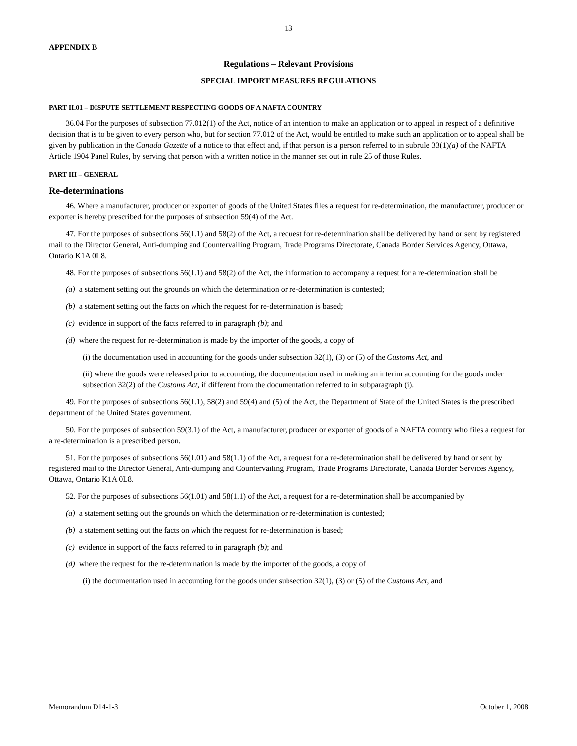13
APPENDIX B
Regulations – Relevant Provisions
SPECIAL IMPORT MEASURES REGULATIONS
PART II.01 – DISPUTE SETTLEMENT RESPECTING GOODS OF A NAFTA COUNTRY
36.04 For the purposes of subsection 77.012(1) of the Act, notice of an intention to make an application or to appeal in respect of a definitive decision that is to be given to every person who, but for section 77.012 of the Act, would be entitled to make such an application or to appeal shall be given by publication in the Canada Gazette of a notice to that effect and, if that person is a person referred to in subrule 33(1)(a) of the NAFTA Article 1904 Panel Rules, by serving that person with a written notice in the manner set out in rule 25 of those Rules.
PART III – GENERAL
Re-determinations
46. Where a manufacturer, producer or exporter of goods of the United States files a request for re-determination, the manufacturer, producer or exporter is hereby prescribed for the purposes of subsection 59(4) of the Act.
47. For the purposes of subsections 56(1.1) and 58(2) of the Act, a request for re-determination shall be delivered by hand or sent by registered mail to the Director General, Anti-dumping and Countervailing Program, Trade Programs Directorate, Canada Border Services Agency, Ottawa, Ontario K1A 0L8.
48. For the purposes of subsections 56(1.1) and 58(2) of the Act, the information to accompany a request for a re-determination shall be
(a) a statement setting out the grounds on which the determination or re-determination is contested;
(b) a statement setting out the facts on which the request for re-determination is based;
(c) evidence in support of the facts referred to in paragraph (b); and
(d) where the request for re-determination is made by the importer of the goods, a copy of
(i) the documentation used in accounting for the goods under subsection 32(1), (3) or (5) of the Customs Act, and
(ii) where the goods were released prior to accounting, the documentation used in making an interim accounting for the goods under subsection 32(2) of the Customs Act, if different from the documentation referred to in subparagraph (i).
49. For the purposes of subsections 56(1.1), 58(2) and 59(4) and (5) of the Act, the Department of State of the United States is the prescribed department of the United States government.
50. For the purposes of subsection 59(3.1) of the Act, a manufacturer, producer or exporter of goods of a NAFTA country who files a request for a re-determination is a prescribed person.
51. For the purposes of subsections 56(1.01) and 58(1.1) of the Act, a request for a re-determination shall be delivered by hand or sent by registered mail to the Director General, Anti-dumping and Countervailing Program, Trade Programs Directorate, Canada Border Services Agency, Ottawa, Ontario K1A 0L8.
52. For the purposes of subsections 56(1.01) and 58(1.1) of the Act, a request for a re-determination shall be accompanied by
(a) a statement setting out the grounds on which the determination or re-determination is contested;
(b) a statement setting out the facts on which the request for re-determination is based;
(c) evidence in support of the facts referred to in paragraph (b); and
(d) where the request for the re-determination is made by the importer of the goods, a copy of
(i) the documentation used in accounting for the goods under subsection 32(1), (3) or (5) of the Customs Act, and
Memorandum D14-1-3 October 1, 2008